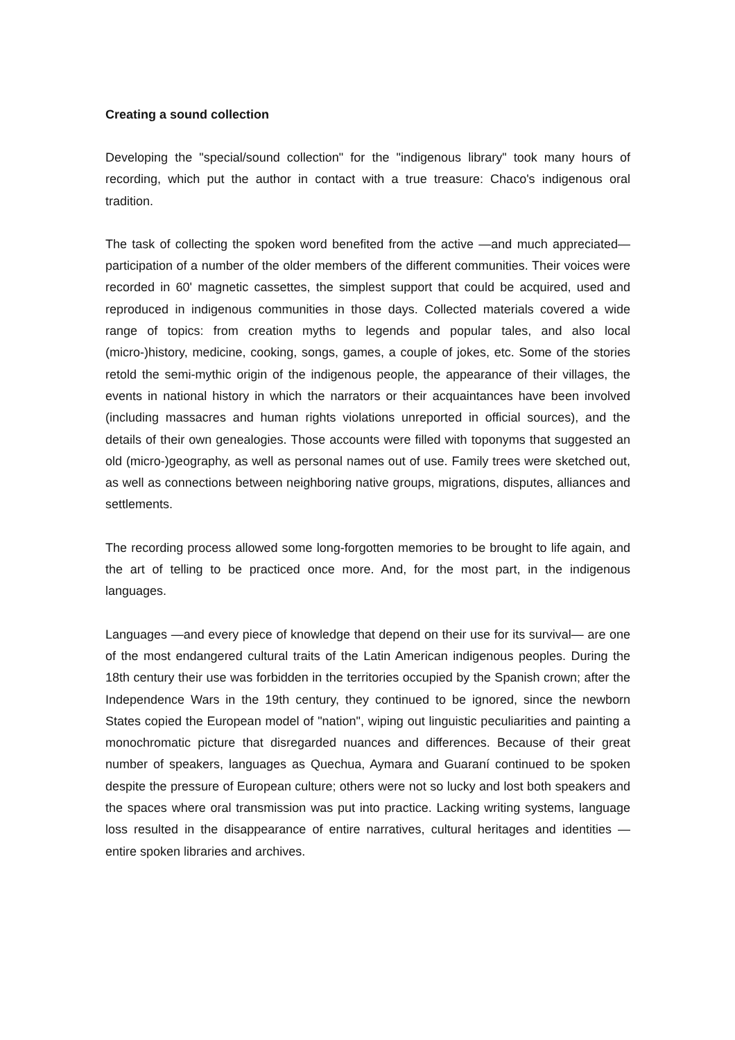Creating a sound collection
Developing the "special/sound collection" for the "indigenous library" took many hours of recording, which put the author in contact with a true treasure: Chaco's indigenous oral tradition.
The task of collecting the spoken word benefited from the active —and much appreciated— participation of a number of the older members of the different communities. Their voices were recorded in 60' magnetic cassettes, the simplest support that could be acquired, used and reproduced in indigenous communities in those days. Collected materials covered a wide range of topics: from creation myths to legends and popular tales, and also local (micro-)history, medicine, cooking, songs, games, a couple of jokes, etc. Some of the stories retold the semi-mythic origin of the indigenous people, the appearance of their villages, the events in national history in which the narrators or their acquaintances have been involved (including massacres and human rights violations unreported in official sources), and the details of their own genealogies. Those accounts were filled with toponyms that suggested an old (micro-)geography, as well as personal names out of use. Family trees were sketched out, as well as connections between neighboring native groups, migrations, disputes, alliances and settlements.
The recording process allowed some long-forgotten memories to be brought to life again, and the art of telling to be practiced once more. And, for the most part, in the indigenous languages.
Languages —and every piece of knowledge that depend on their use for its survival— are one of the most endangered cultural traits of the Latin American indigenous peoples. During the 18th century their use was forbidden in the territories occupied by the Spanish crown; after the Independence Wars in the 19th century, they continued to be ignored, since the newborn States copied the European model of "nation", wiping out linguistic peculiarities and painting a monochromatic picture that disregarded nuances and differences. Because of their great number of speakers, languages as Quechua, Aymara and Guaraní continued to be spoken despite the pressure of European culture; others were not so lucky and lost both speakers and the spaces where oral transmission was put into practice. Lacking writing systems, language loss resulted in the disappearance of entire narratives, cultural heritages and identities — entire spoken libraries and archives.